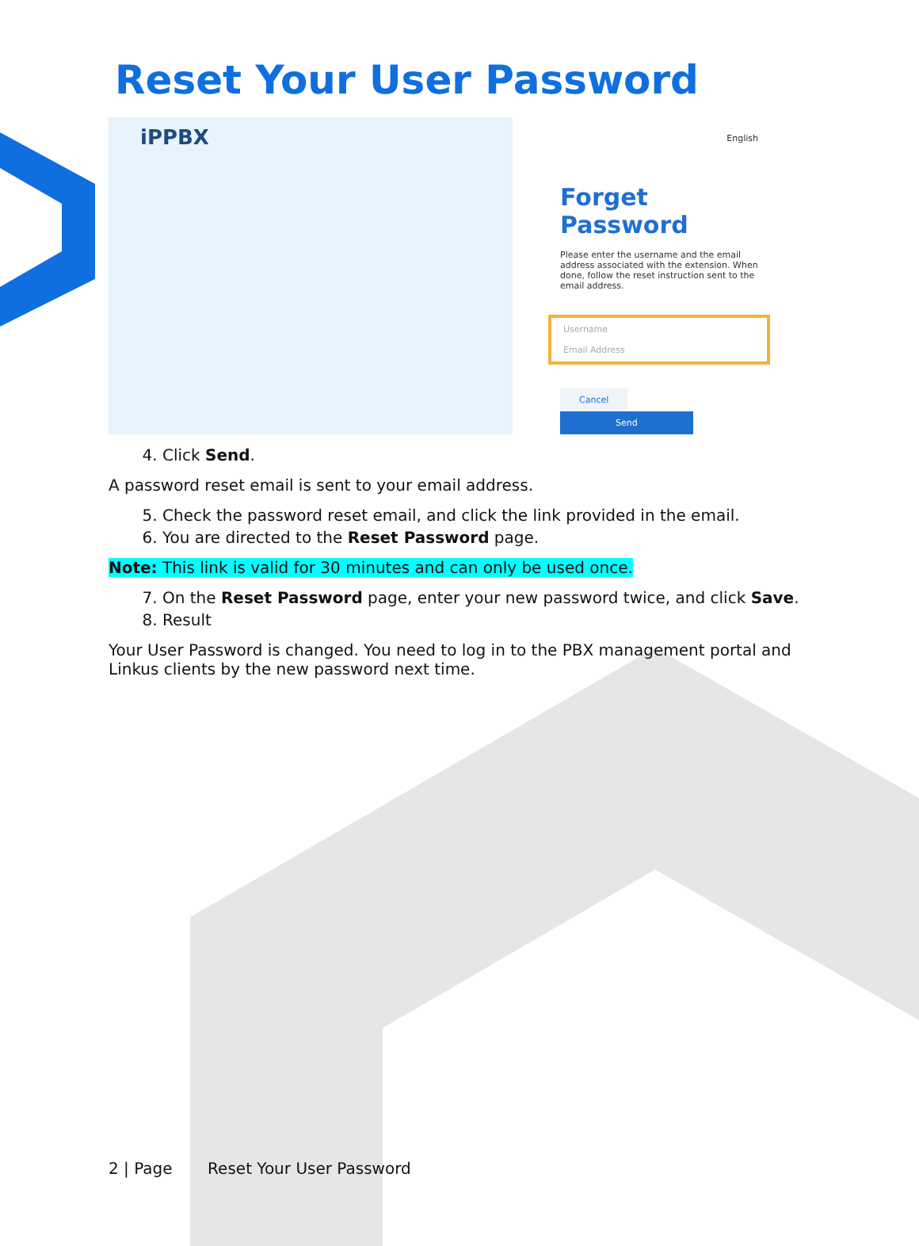Reset Your User Password
iPPBX
English
Forget Password
Please enter the username and the email address associated with the extension. When done, follow the reset instruction sent to the email address.
Username
Email Address
Cancel Send
4. Click Send.
A password reset email is sent to your email address.
5. Check the password reset email, and click the link provided in the email.
6. You are directed to the Reset Password page.
Note: This link is valid for 30 minutes and can only be used once.
7. On the Reset Password page, enter your new password twice, and click Save.
8. Result
Your User Password is changed. You need to log in to the PBX management portal and Linkus clients by the new password next time.
2 | Page Reset Your User Password